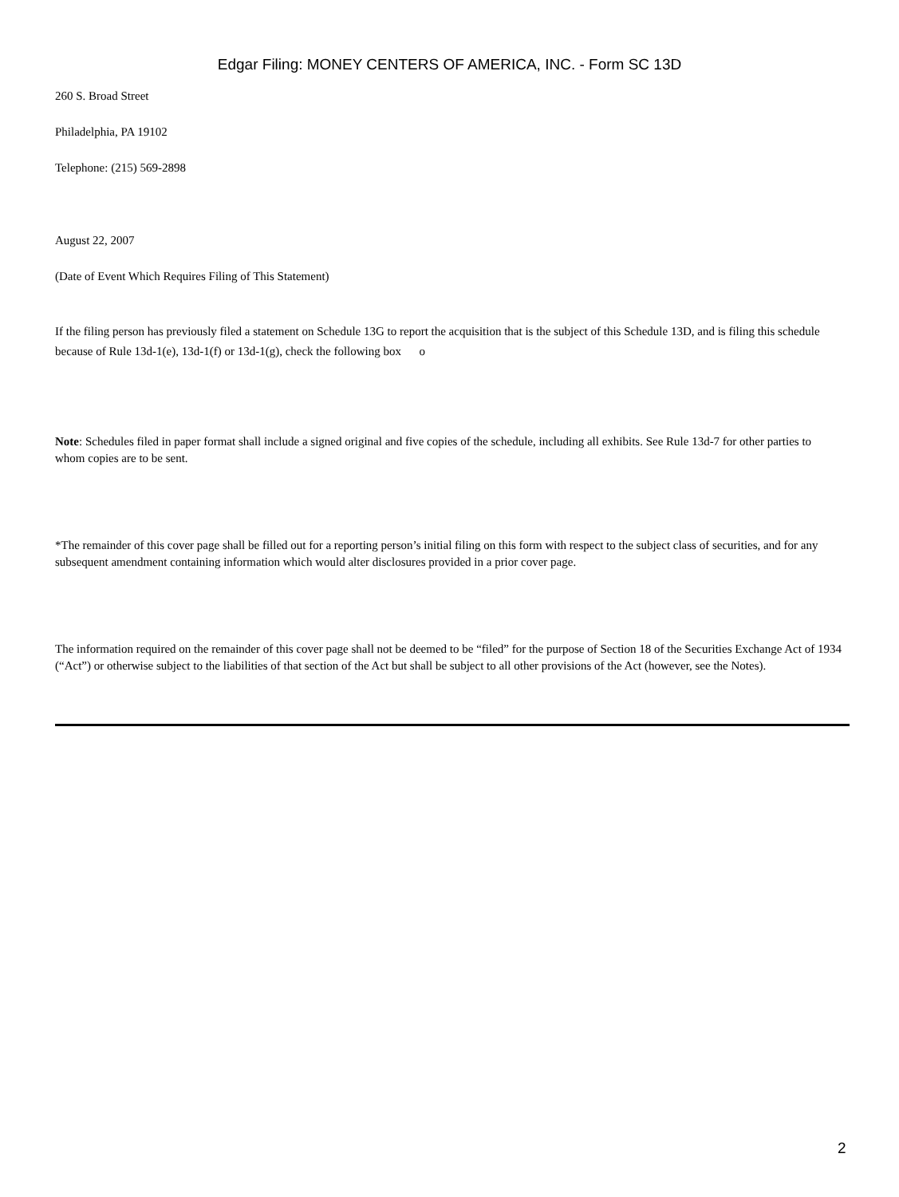Edgar Filing: MONEY CENTERS OF AMERICA, INC. - Form SC 13D
260 S. Broad Street
Philadelphia, PA 19102
Telephone: (215) 569-2898
August 22, 2007
(Date of Event Which Requires Filing of This Statement)
If the filing person has previously filed a statement on Schedule 13G to report the acquisition that is the subject of this Schedule 13D, and is filing this schedule because of Rule 13d-1(e), 13d-1(f) or 13d-1(g), check the following box o
Note: Schedules filed in paper format shall include a signed original and five copies of the schedule, including all exhibits. See Rule 13d-7 for other parties to whom copies are to be sent.
*The remainder of this cover page shall be filled out for a reporting person’s initial filing on this form with respect to the subject class of securities, and for any subsequent amendment containing information which would alter disclosures provided in a prior cover page.
The information required on the remainder of this cover page shall not be deemed to be “filed” for the purpose of Section 18 of the Securities Exchange Act of 1934 (“Act”) or otherwise subject to the liabilities of that section of the Act but shall be subject to all other provisions of the Act (however, see the Notes).
2